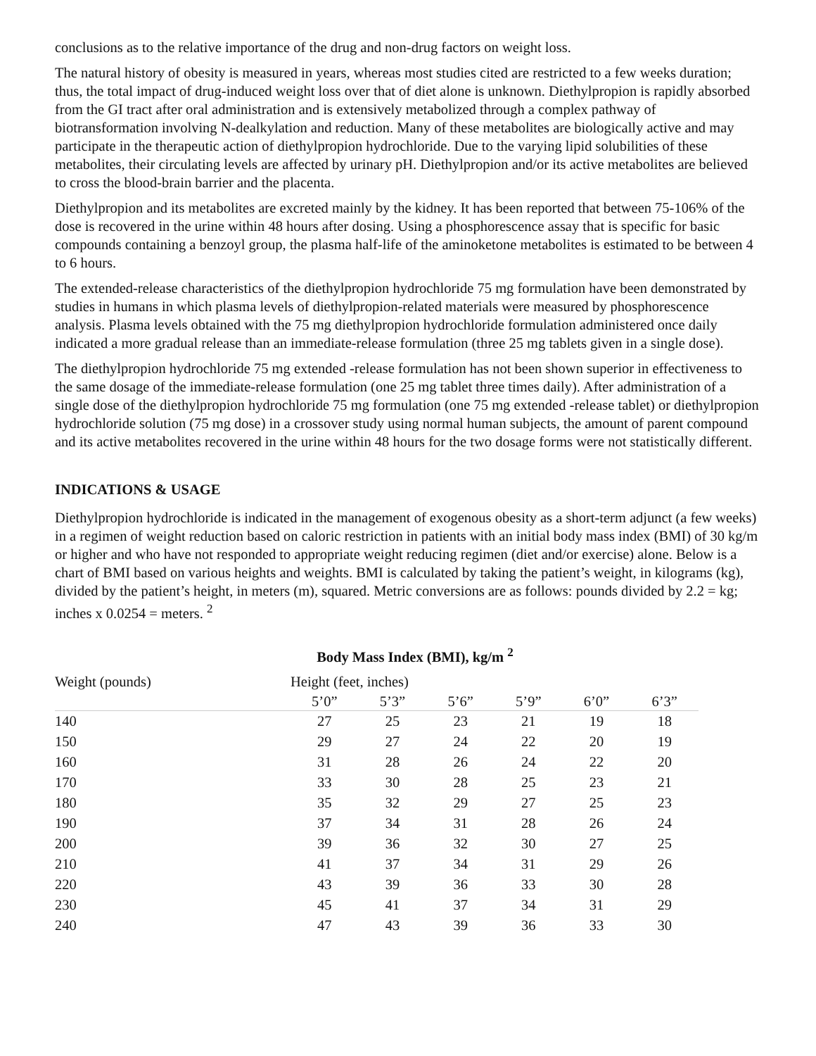conclusions as to the relative importance of the drug and non-drug factors on weight loss.
The natural history of obesity is measured in years, whereas most studies cited are restricted to a few weeks duration; thus, the total impact of drug-induced weight loss over that of diet alone is unknown. Diethylpropion is rapidly absorbed from the GI tract after oral administration and is extensively metabolized through a complex pathway of biotransformation involving N-dealkylation and reduction. Many of these metabolites are biologically active and may participate in the therapeutic action of diethylpropion hydrochloride. Due to the varying lipid solubilities of these metabolites, their circulating levels are affected by urinary pH. Diethylpropion and/or its active metabolites are believed to cross the blood-brain barrier and the placenta.
Diethylpropion and its metabolites are excreted mainly by the kidney. It has been reported that between 75-106% of the dose is recovered in the urine within 48 hours after dosing. Using a phosphorescence assay that is specific for basic compounds containing a benzoyl group, the plasma half-life of the aminoketone metabolites is estimated to be between 4 to 6 hours.
The extended-release characteristics of the diethylpropion hydrochloride 75 mg formulation have been demonstrated by studies in humans in which plasma levels of diethylpropion-related materials were measured by phosphorescence analysis. Plasma levels obtained with the 75 mg diethylpropion hydrochloride formulation administered once daily indicated a more gradual release than an immediate-release formulation (three 25 mg tablets given in a single dose).
The diethylpropion hydrochloride 75 mg extended -release formulation has not been shown superior in effectiveness to the same dosage of the immediate-release formulation (one 25 mg tablet three times daily). After administration of a single dose of the diethylpropion hydrochloride 75 mg formulation (one 75 mg extended -release tablet) or diethylpropion hydrochloride solution (75 mg dose) in a crossover study using normal human subjects, the amount of parent compound and its active metabolites recovered in the urine within 48 hours for the two dosage forms were not statistically different.
INDICATIONS & USAGE
Diethylpropion hydrochloride is indicated in the management of exogenous obesity as a short-term adjunct (a few weeks) in a regimen of weight reduction based on caloric restriction in patients with an initial body mass index (BMI) of 30 kg/m or higher and who have not responded to appropriate weight reducing regimen (diet and/or exercise) alone. Below is a chart of BMI based on various heights and weights. BMI is calculated by taking the patient’s weight, in kilograms (kg), divided by the patient’s height, in meters (m), squared. Metric conversions are as follows: pounds divided by 2.2 = kg; inches x 0.0254 = meters. <sup>2</sup>
Body Mass Index (BMI), kg/m <sup>2</sup>
| Weight (pounds) | Height (feet, inches) | | | | | |
| --- | --- | --- | --- | --- | --- | --- |
| | 5’0” | 5’3” | 5’6” | 5’9” | 6’0” | 6’3” |
| 140 | 27 | 25 | 23 | 21 | 19 | 18 |
| 150 | 29 | 27 | 24 | 22 | 20 | 19 |
| 160 | 31 | 28 | 26 | 24 | 22 | 20 |
| 170 | 33 | 30 | 28 | 25 | 23 | 21 |
| 180 | 35 | 32 | 29 | 27 | 25 | 23 |
| 190 | 37 | 34 | 31 | 28 | 26 | 24 |
| 200 | 39 | 36 | 32 | 30 | 27 | 25 |
| 210 | 41 | 37 | 34 | 31 | 29 | 26 |
| 220 | 43 | 39 | 36 | 33 | 30 | 28 |
| 230 | 45 | 41 | 37 | 34 | 31 | 29 |
| 240 | 47 | 43 | 39 | 36 | 33 | 30 |